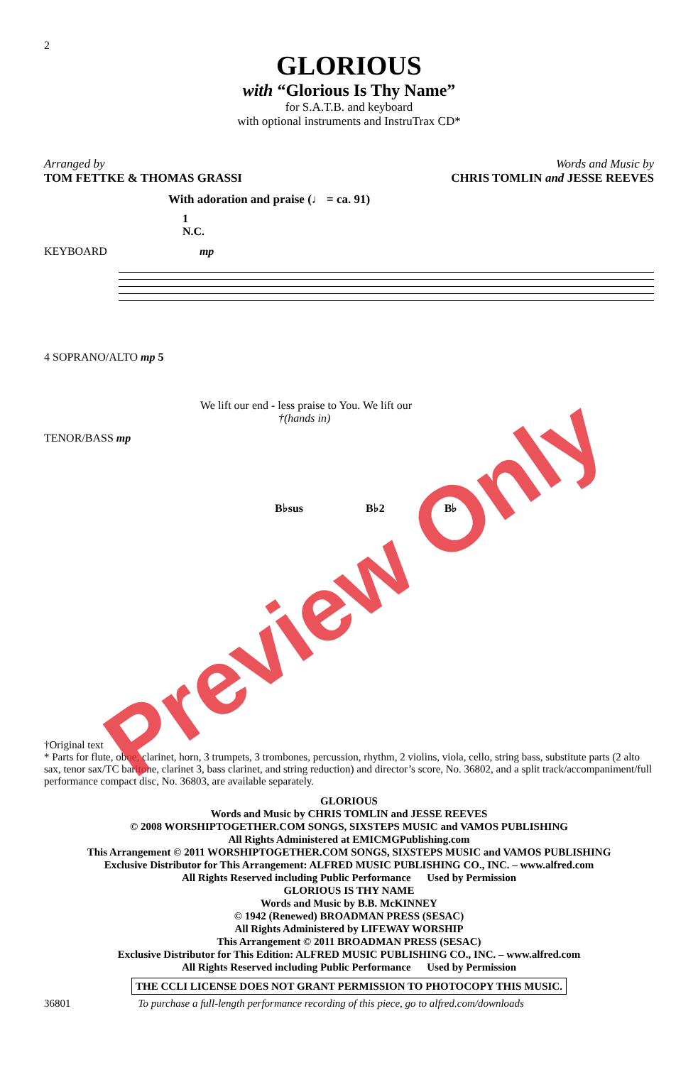2
GLORIOUS
with “Glorious Is Thy Name”
for S.A.T.B. and keyboard
with optional instruments and InstruTrax CD*
Arranged by
TOM FETTKE & THOMAS GRASSI
Words and Music by
CHRIS TOMLIN and JESSE REEVES
With adoration and praise (♩ = ca. 91)
1
N.C.
KEYBOARD mp
4 SOPRANO/ALTO mp 5
We lift our end - less praise to You. We lift our
†(hands in)
TENOR/BASS mp
B♭sus B♭2 B♭
†Original text
* Parts for flute, oboe, clarinet, horn, 3 trumpets, 3 trombones, percussion, rhythm, 2 violins, viola, cello, string bass, substitute parts (2 alto sax, tenor sax/TC baritone, clarinet 3, bass clarinet, and string reduction) and director’s score, No. 36802, and a split track/accompaniment/full performance compact disc, No. 36803, are available separately.
GLORIOUS
Words and Music by CHRIS TOMLIN and JESSE REEVES
© 2008 WORSHIPTOGETHER.COM SONGS, SIXSTEPS MUSIC and VAMOS PUBLISHING
All Rights Administered at EMICMGPublishing.com
This Arrangement © 2011 WORSHIPTOGETHER.COM SONGS, SIXSTEPS MUSIC and VAMOS PUBLISHING
Exclusive Distributor for This Arrangement: ALFRED MUSIC PUBLISHING CO., INC. – www.alfred.com
All Rights Reserved including Public Performance Used by Permission
GLORIOUS IS THY NAME
Words and Music by B.B. McKINNEY
© 1942 (Renewed) BROADMAN PRESS (SESAC)
All Rights Administered by LIFEWAY WORSHIP
This Arrangement © 2011 BROADMAN PRESS (SESAC)
Exclusive Distributor for This Edition: ALFRED MUSIC PUBLISHING CO., INC. – www.alfred.com
All Rights Reserved including Public Performance Used by Permission
THE CCLI LICENSE DOES NOT GRANT PERMISSION TO PHOTOCOPY THIS MUSIC.
36801 To purchase a full-length performance recording of this piece, go to alfred.com/downloads
Preview Only